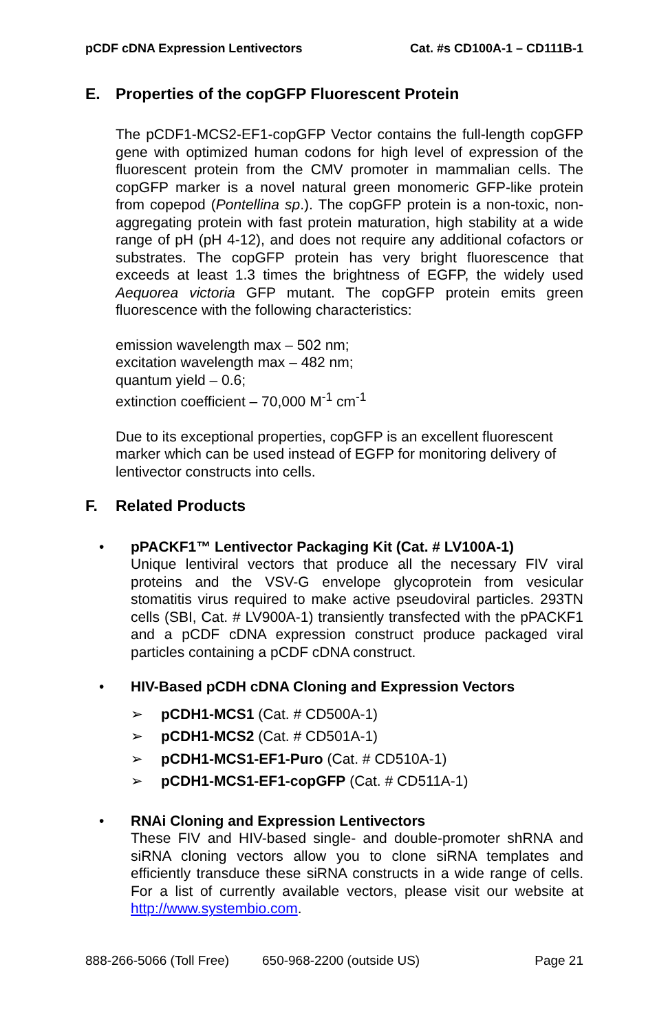pCDF cDNA Expression Lentivectors
Cat. #s CD100A-1 – CD111B-1
E. Properties of the copGFP Fluorescent Protein
The pCDF1-MCS2-EF1-copGFP Vector contains the full-length copGFP gene with optimized human codons for high level of expression of the fluorescent protein from the CMV promoter in mammalian cells. The copGFP marker is a novel natural green monomeric GFP-like protein from copepod (Pontellina sp.). The copGFP protein is a non-toxic, non-aggregating protein with fast protein maturation, high stability at a wide range of pH (pH 4-12), and does not require any additional cofactors or substrates. The copGFP protein has very bright fluorescence that exceeds at least 1.3 times the brightness of EGFP, the widely used Aequorea victoria GFP mutant. The copGFP protein emits green fluorescence with the following characteristics:
emission wavelength max – 502 nm;
excitation wavelength max – 482 nm;
quantum yield – 0.6;
extinction coefficient – 70,000 M<sup>-1</sup> cm<sup>-1</sup>
Due to its exceptional properties, copGFP is an excellent fluorescent marker which can be used instead of EGFP for monitoring delivery of lentivector constructs into cells.
F. Related Products
• pPACKF1™ Lentivector Packaging Kit (Cat. # LV100A-1)
Unique lentiviral vectors that produce all the necessary FIV viral proteins and the VSV-G envelope glycoprotein from vesicular stomatitis virus required to make active pseudoviral particles. 293TN cells (SBI, Cat. # LV900A-1) transiently transfected with the pPACKF1 and a pCDF cDNA expression construct produce packaged viral particles containing a pCDF cDNA construct.
• HIV-Based pCDH cDNA Cloning and Expression Vectors
➢ pCDH1-MCS1 (Cat. # CD500A-1)
➢ pCDH1-MCS2 (Cat. # CD501A-1)
➢ pCDH1-MCS1-EF1-Puro (Cat. # CD510A-1)
➢ pCDH1-MCS1-EF1-copGFP (Cat. # CD511A-1)
• RNAi Cloning and Expression Lentivectors
These FIV and HIV-based single- and double-promoter shRNA and siRNA cloning vectors allow you to clone siRNA templates and efficiently transduce these siRNA constructs in a wide range of cells. For a list of currently available vectors, please visit our website at http://www.systembio.com.
888-266-5066 (Toll Free) 650-968-2200 (outside US) Page 21